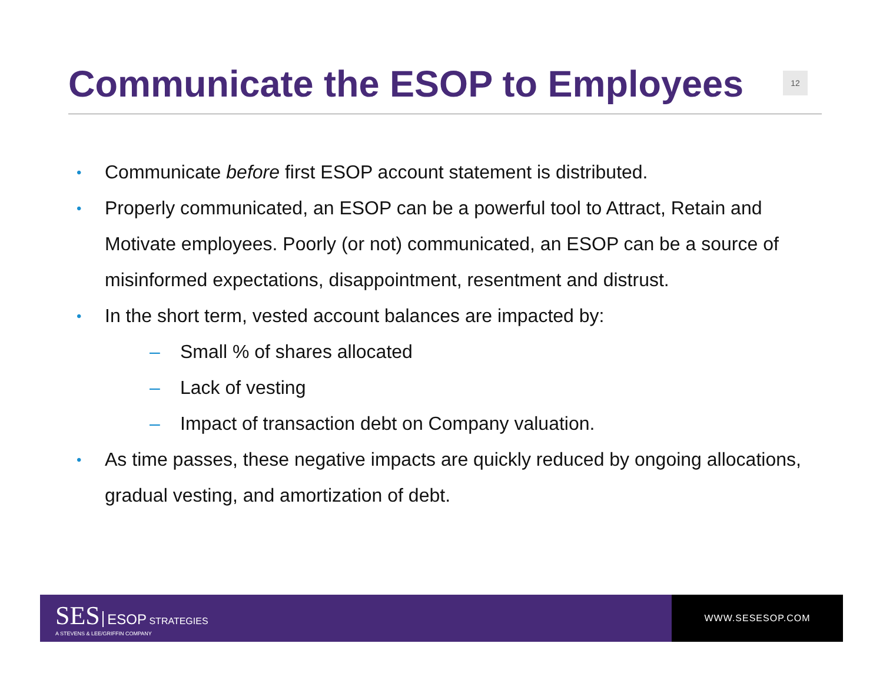Communicate the ESOP to Employees
12
• Communicate before first ESOP account statement is distributed.
• Properly communicated, an ESOP can be a powerful tool to Attract, Retain and Motivate employees. Poorly (or not) communicated, an ESOP can be a source of misinformed expectations, disappointment, resentment and distrust.
• In the short term, vested account balances are impacted by:
– Small % of shares allocated
– Lack of vesting
– Impact of transaction debt on Company valuation.
• As time passes, these negative impacts are quickly reduced by ongoing allocations, gradual vesting, and amortization of debt.
SES ESOP STRATEGIES
A STEVENS & LEE/GRIFFIN COMPANY
WWW.SESESOP.COM